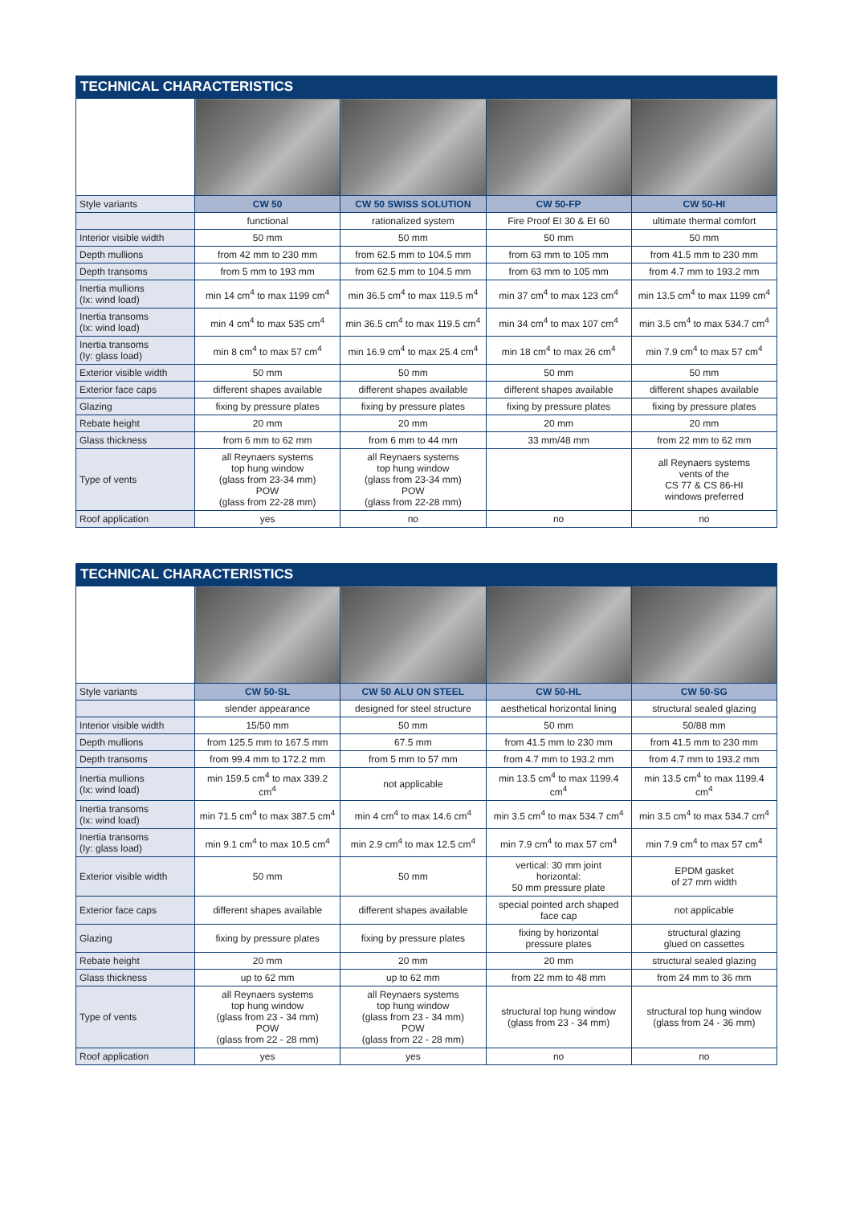TECHNICAL CHARACTERISTICS
| Style variants | CW 50 | CW 50 SWISS SOLUTION | CW 50-FP | CW 50-HI |
| | functional | rationalized system | Fire Proof EI 30 & EI 60 | ultimate thermal comfort |
| Interior visible width | 50 mm | 50 mm | 50 mm | 50 mm |
| Depth mullions | from 42 mm to 230 mm | from 62.5 mm to 104.5 mm | from 63 mm to 105 mm | from 41.5 mm to 230 mm |
| Depth transoms | from 5 mm to 193 mm | from 62.5 mm to 104.5 mm | from 63 mm to 105 mm | from 4.7 mm to 193.2 mm |
| Inertia mullions (Ix: wind load) | min 14 cm<sup>4</sup> to max 1199 cm<sup>4</sup> | min 36.5 cm<sup>4</sup> to max 119.5 m<sup>4</sup> | min 37 cm<sup>4</sup> to max 123 cm<sup>4</sup> | min 13.5 cm<sup>4</sup> to max 1199 cm<sup>4</sup> |
| Inertia transoms (Ix: wind load) | min 4 cm<sup>4</sup> to max 535 cm<sup>4</sup> | min 36.5 cm<sup>4</sup> to max 119.5 cm<sup>4</sup> | min 34 cm<sup>4</sup> to max 107 cm<sup>4</sup> | min 3.5 cm<sup>4</sup> to max 534.7 cm<sup>4</sup> |
| Inertia transoms (Iy: glass load) | min 8 cm<sup>4</sup> to max 57 cm<sup>4</sup> | min 16.9 cm<sup>4</sup> to max 25.4 cm<sup>4</sup> | min 18 cm<sup>4</sup> to max 26 cm<sup>4</sup> | min 7.9 cm<sup>4</sup> to max 57 cm<sup>4</sup> |
| Exterior visible width | 50 mm | 50 mm | 50 mm | 50 mm |
| Exterior face caps | different shapes available | different shapes available | different shapes available | different shapes available |
| Glazing | fixing by pressure plates | fixing by pressure plates | fixing by pressure plates | fixing by pressure plates |
| Rebate height | 20 mm | 20 mm | 20 mm | 20 mm |
| Glass thickness | from 6 mm to 62 mm | from 6 mm to 44 mm | 33 mm/48 mm | from 22 mm to 62 mm |
| Type of vents | all Reynaers systems top hung window (glass from 23-34 mm) POW (glass from 22-28 mm) | all Reynaers systems top hung window (glass from 23-34 mm) POW (glass from 22-28 mm) | | all Reynaers systems vents of the CS 77 & CS 86-HI windows preferred |
| Roof application | yes | no | no | no |
TECHNICAL CHARACTERISTICS
| Style variants | CW 50-SL | CW 50 ALU ON STEEL | CW 50-HL | CW 50-SG |
| | slender appearance | designed for steel structure | aesthetical horizontal lining | structural sealed glazing |
| Interior visible width | 15/50 mm | 50 mm | 50 mm | 50/88 mm |
| Depth mullions | from 125.5 mm to 167.5 mm | 67.5 mm | from 41.5 mm to 230 mm | from 41.5 mm to 230 mm |
| Depth transoms | from 99.4 mm to 172.2 mm | from 5 mm to 57 mm | from 4.7 mm to 193.2 mm | from 4.7 mm to 193.2 mm |
| Inertia mullions (Ix: wind load) | min 159.5 cm<sup>4</sup> to max 339.2 cm<sup>4</sup> | not applicable | min 13.5 cm<sup>4</sup> to max 1199.4 cm<sup>4</sup> | min 13.5 cm<sup>4</sup> to max 1199.4 cm<sup>4</sup> |
| Inertia transoms (Ix: wind load) | min 71.5 cm<sup>4</sup> to max 387.5 cm<sup>4</sup> | min 4 cm<sup>4</sup> to max 14.6 cm<sup>4</sup> | min 3.5 cm<sup>4</sup> to max 534.7 cm<sup>4</sup> | min 3.5 cm<sup>4</sup> to max 534.7 cm<sup>4</sup> |
| Inertia transoms (Iy: glass load) | min 9.1 cm<sup>4</sup> to max 10.5 cm<sup>4</sup> | min 2.9 cm<sup>4</sup> to max 12.5 cm<sup>4</sup> | min 7.9 cm<sup>4</sup> to max 57 cm<sup>4</sup> | min 7.9 cm<sup>4</sup> to max 57 cm<sup>4</sup> |
| Exterior visible width | 50 mm | 50 mm | vertical: 30 mm joint horizontal: 50 mm pressure plate | EPDM gasket of 27 mm width |
| Exterior face caps | different shapes available | different shapes available | special pointed arch shaped face cap | not applicable |
| Glazing | fixing by pressure plates | fixing by pressure plates | fixing by horizontal pressure plates | structural glazing glued on cassettes |
| Rebate height | 20 mm | 20 mm | 20 mm | structural sealed glazing |
| Glass thickness | up to 62 mm | up to 62 mm | from 22 mm to 48 mm | from 24 mm to 36 mm |
| Type of vents | all Reynaers systems top hung window (glass from 23 - 34 mm) POW (glass from 22 - 28 mm) | all Reynaers systems top hung window (glass from 23 - 34 mm) POW (glass from 22 - 28 mm) | structural top hung window (glass from 23 - 34 mm) | structural top hung window (glass from 24 - 36 mm) |
| Roof application | yes | yes | no | no |